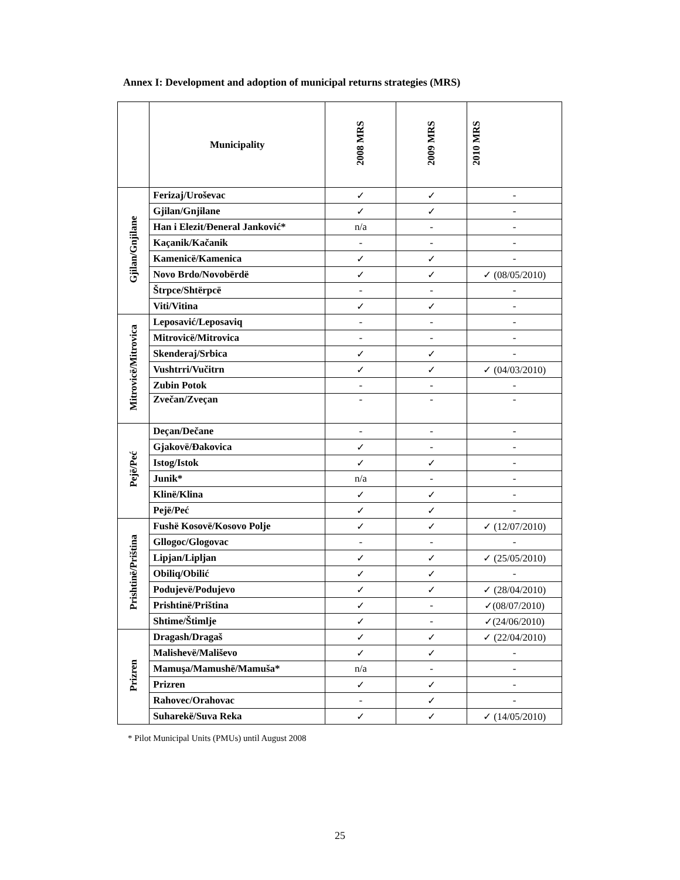Annex I: Development and adoption of municipal returns strategies (MRS)
| | Municipality | 2008 MRS | 2009 MRS | 2010 MRS |
| --- | --- | --- | --- | --- |
| Gjilan/Gnjilane | Ferizaj/Uroševac | ✓ | ✓ | - |
| | Gjilan/Gnjilane | ✓ | ✓ | - |
| | Han i Elezit/Đeneral Janković* | n/a | - | - |
| | Kaçanik/Kačanik | - | - | - |
| | Kamenicë/Kamenica | ✓ | ✓ | - |
| | Novo Brdo/Novobërdë | ✓ | ✓ | ✓ (08/05/2010) |
| | Štrpce/Shtërpcë | - | - | - |
| | Viti/Vitina | ✓ | ✓ | - |
| Mitrovicë/Mitrovica | Leposavić/Leposaviq | - | - | - |
| | Mitrovicë/Mitrovica | - | - | - |
| | Skenderaj/Srbica | ✓ | ✓ | - |
| | Vushtrri/Vučitrn | ✓ | ✓ | ✓ (04/03/2010) |
| | Zubin Potok | - | - | - |
| | Zvečan/Zveçan | - | - | - |
| Pejë/Peć | Deçan/Dečane | - | - | - |
| | Gjakovë/Đakovica | ✓ | - | - |
| | Istog/Istok | ✓ | ✓ | - |
| | Junik* | n/a | - | - |
| | Klinë/Klina | ✓ | ✓ | - |
| | Pejë/Peć | ✓ | ✓ | - |
| Prishtinë/Priština | Fushë Kosovë/Kosovo Polje | ✓ | ✓ | ✓ (12/07/2010) |
| | Gllogoc/Glogovac | - | - | - |
| | Lipjan/Lipljan | ✓ | ✓ | ✓ (25/05/2010) |
| | Obiliq/Obilić | ✓ | ✓ | - |
| | Podujevë/Podujevo | ✓ | ✓ | ✓ (28/04/2010) |
| | Prishtinë/Priština | ✓ | - | ✓(08/07/2010) |
| | Shtime/Štimlje | ✓ | - | ✓(24/06/2010) |
| Prizren | Dragash/Dragaš | ✓ | ✓ | ✓ (22/04/2010) |
| | Malishevë/Mališevo | ✓ | ✓ | - |
| | Mamuşa/Mamushë/Mamuša* | n/a | - | - |
| | Prizren | ✓ | ✓ | - |
| | Rahovec/Orahovac | - | ✓ | - |
| | Suharekë/Suva Reka | ✓ | ✓ | ✓ (14/05/2010) |
* Pilot Municipal Units (PMUs) until August 2008
25